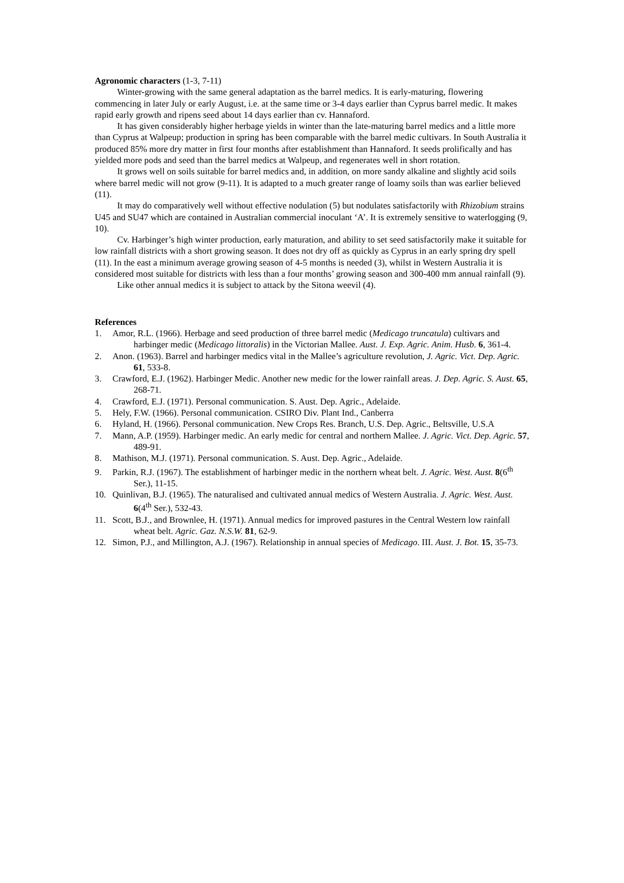Agronomic characters (1-3, 7-11)
Winter-growing with the same general adaptation as the barrel medics. It is early-maturing, flowering commencing in later July or early August, i.e. at the same time or 3-4 days earlier than Cyprus barrel medic. It makes rapid early growth and ripens seed about 14 days earlier than cv. Hannaford.
It has given considerably higher herbage yields in winter than the late-maturing barrel medics and a little more than Cyprus at Walpeup; production in spring has been comparable with the barrel medic cultivars. In South Australia it produced 85% more dry matter in first four months after establishment than Hannaford. It seeds prolifically and has yielded more pods and seed than the barrel medics at Walpeup, and regenerates well in short rotation.
It grows well on soils suitable for barrel medics and, in addition, on more sandy alkaline and slightly acid soils where barrel medic will not grow (9-11). It is adapted to a much greater range of loamy soils than was earlier believed (11).
It may do comparatively well without effective nodulation (5) but nodulates satisfactorily with Rhizobium strains U45 and SU47 which are contained in Australian commercial inoculant ‘A’. It is extremely sensitive to waterlogging (9, 10).
Cv. Harbinger’s high winter production, early maturation, and ability to set seed satisfactorily make it suitable for low rainfall districts with a short growing season. It does not dry off as quickly as Cyprus in an early spring dry spell (11). In the east a minimum average growing season of 4-5 months is needed (3), whilst in Western Australia it is considered most suitable for districts with less than a four months’ growing season and 300-400 mm annual rainfall (9).
Like other annual medics it is subject to attack by the Sitona weevil (4).
References
1. Amor, R.L. (1966). Herbage and seed production of three barrel medic (Medicago truncatula) cultivars and harbinger medic (Medicago littoralis) in the Victorian Mallee. Aust. J. Exp. Agric. Anim. Husb. 6, 361-4.
2. Anon. (1963). Barrel and harbinger medics vital in the Mallee’s agriculture revolution, J. Agric. Vict. Dep. Agric. 61, 533-8.
3. Crawford, E.J. (1962). Harbinger Medic. Another new medic for the lower rainfall areas. J. Dep. Agric. S. Aust. 65, 268-71.
4. Crawford, E.J. (1971). Personal communication. S. Aust. Dep. Agric., Adelaide.
5. Hely, F.W. (1966). Personal communication. CSIRO Div. Plant Ind., Canberra
6. Hyland, H. (1966). Personal communication. New Crops Res. Branch, U.S. Dep. Agric., Beltsville, U.S.A
7. Mann, A.P. (1959). Harbinger medic. An early medic for central and northern Mallee. J. Agric. Vict. Dep. Agric. 57, 489-91.
8. Mathison, M.J. (1971). Personal communication. S. Aust. Dep. Agric., Adelaide.
9. Parkin, R.J. (1967). The establishment of harbinger medic in the northern wheat belt. J. Agric. West. Aust. 8(6<sup>th</sup> Ser.), 11-15.
10. Quinlivan, B.J. (1965). The naturalised and cultivated annual medics of Western Australia. J. Agric. West. Aust. 6(4<sup>th</sup> Ser.), 532-43.
11. Scott, B.J., and Brownlee, H. (1971). Annual medics for improved pastures in the Central Western low rainfall wheat belt. Agric. Gaz. N.S.W. 81, 62-9.
12. Simon, P.J., and Millington, A.J. (1967). Relationship in annual species of Medicago. III. Aust. J. Bot. 15, 35-73.